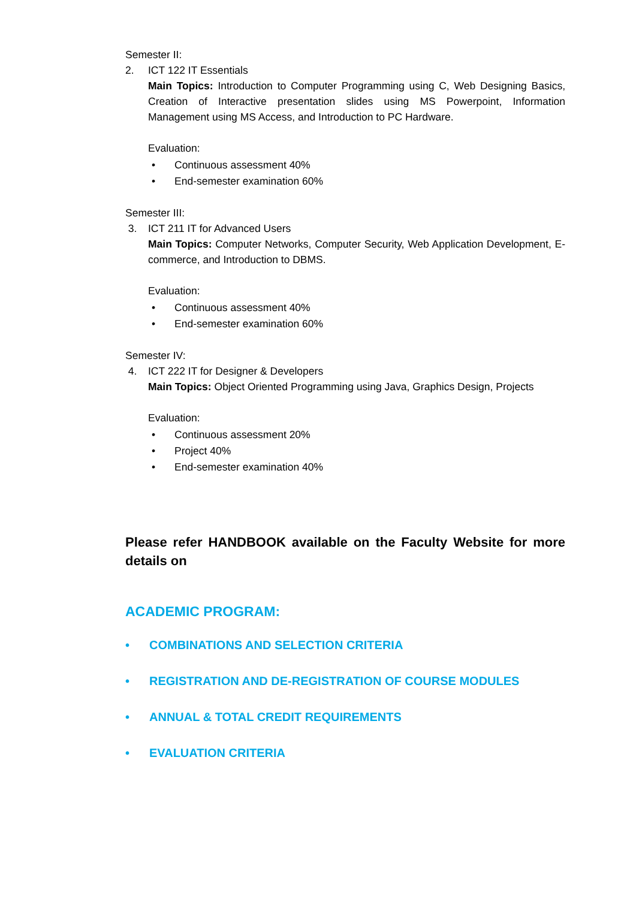Semester II:
2. ICT 122 IT Essentials
Main Topics: Introduction to Computer Programming using C, Web Designing Basics, Creation of Interactive presentation slides using MS Powerpoint, Information Management using MS Access, and Introduction to PC Hardware.
Evaluation:
• Continuous assessment 40%
• End-semester examination 60%
Semester III:
3. ICT 211 IT for Advanced Users
Main Topics: Computer Networks, Computer Security, Web Application Development, E-commerce, and Introduction to DBMS.
Evaluation:
• Continuous assessment 40%
• End-semester examination 60%
Semester IV:
4. ICT 222 IT for Designer & Developers
Main Topics: Object Oriented Programming using Java, Graphics Design, Projects
Evaluation:
• Continuous assessment 20%
• Project 40%
• End-semester examination 40%
Please refer HANDBOOK available on the Faculty Website for more details on
ACADEMIC PROGRAM:
• COMBINATIONS AND SELECTION CRITERIA
• REGISTRATION AND DE-REGISTRATION OF COURSE MODULES
• ANNUAL & TOTAL CREDIT REQUIREMENTS
• EVALUATION CRITERIA